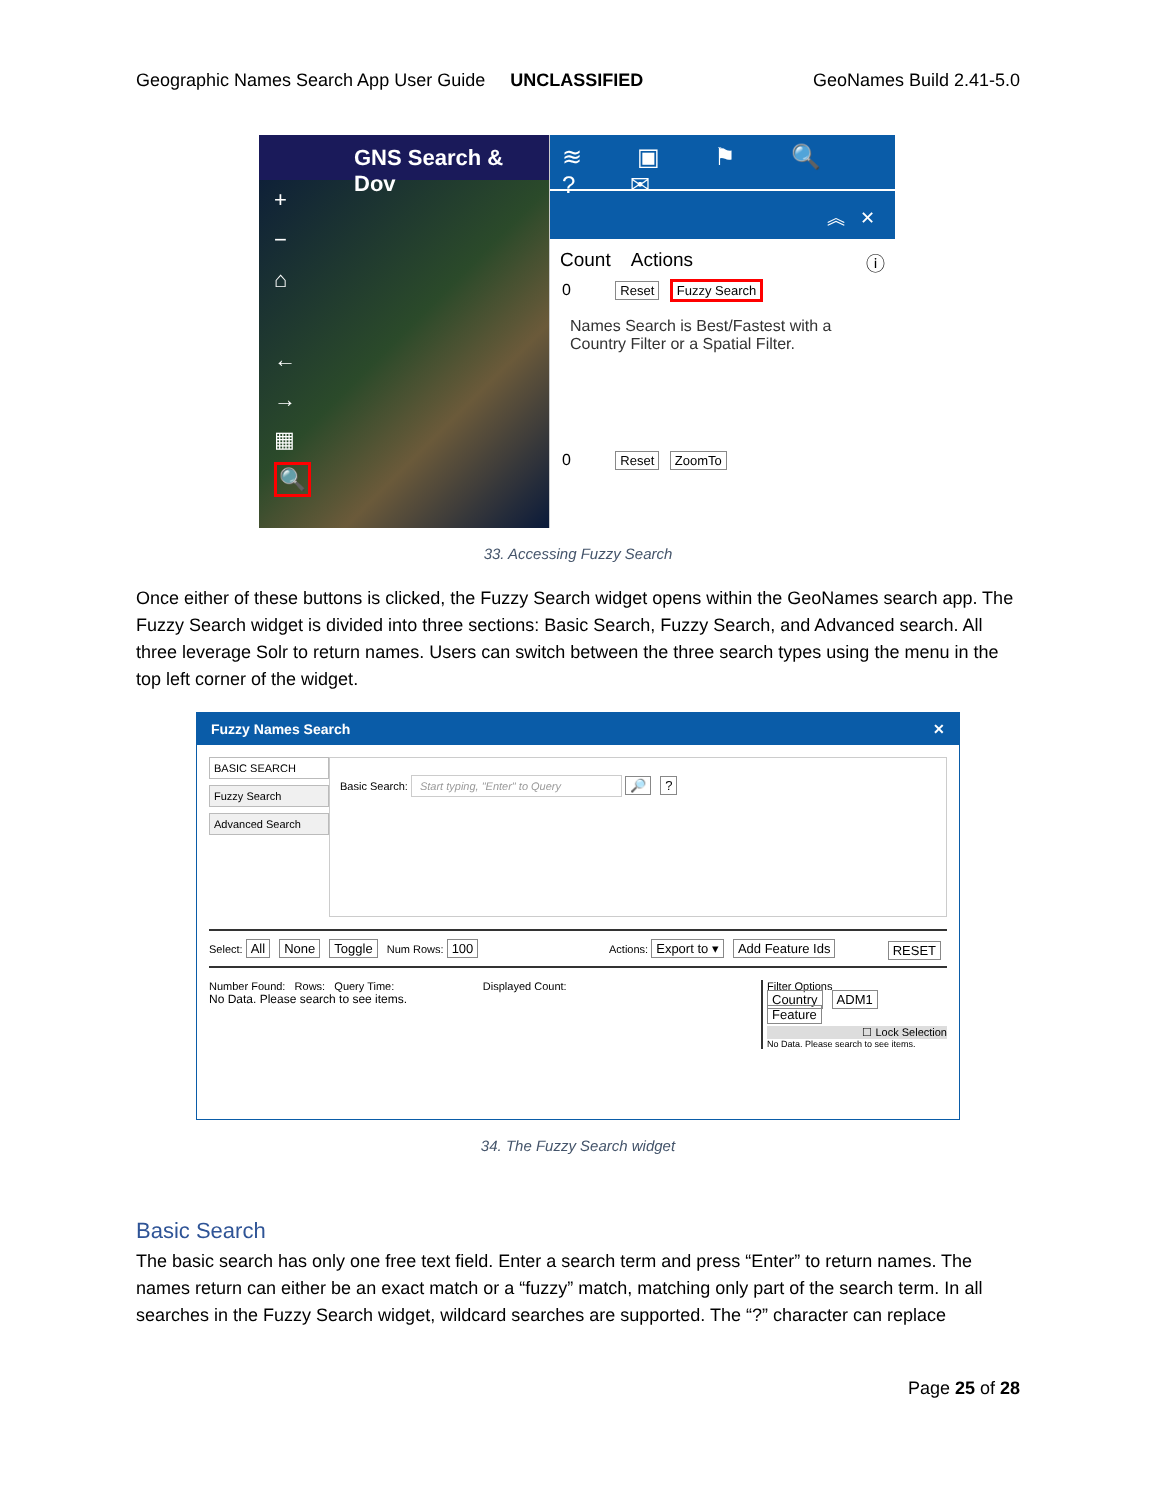Geographic Names Search App User Guide UNCLASSIFIED GeoNames Build 2.41-5.0
GNS Search & Dov
+
−
⌂
←
→
▦
🔍
≋ ▣ ⚑ 🔍 ? ✉
︽ ✕
Count Actions ⓘ
0 Reset Fuzzy Search
Names Search is Best/Fastest with a Country Filter or a Spatial Filter.
0 Reset ZoomTo
33. Accessing Fuzzy Search
Once either of these buttons is clicked, the Fuzzy Search widget opens within the GeoNames search app. The Fuzzy Search widget is divided into three sections: Basic Search, Fuzzy Search, and Advanced search. All three leverage Solr to return names. Users can switch between the three search types using the menu in the top left corner of the widget.
Fuzzy Names Search ✕
BASIC SEARCH
Fuzzy Search
Advanced Search
Basic Search: Start typing, "Enter" to Query 🔎 ?
Select: All None Toggle Num Rows: 100 Actions: Export to ▾ Add Feature Ids RESET
Number Found: Rows: Query Time: Displayed Count:
No Data. Please search to see items.
Filter Options
Country ADM1 Feature
☐ Lock Selection
No Data. Please search to see items.
34. The Fuzzy Search widget
Basic Search
The basic search has only one free text field. Enter a search term and press “Enter” to return names. The names return can either be an exact match or a “fuzzy” match, matching only part of the search term. In all searches in the Fuzzy Search widget, wildcard searches are supported. The “?” character can replace
Page 25 of 28